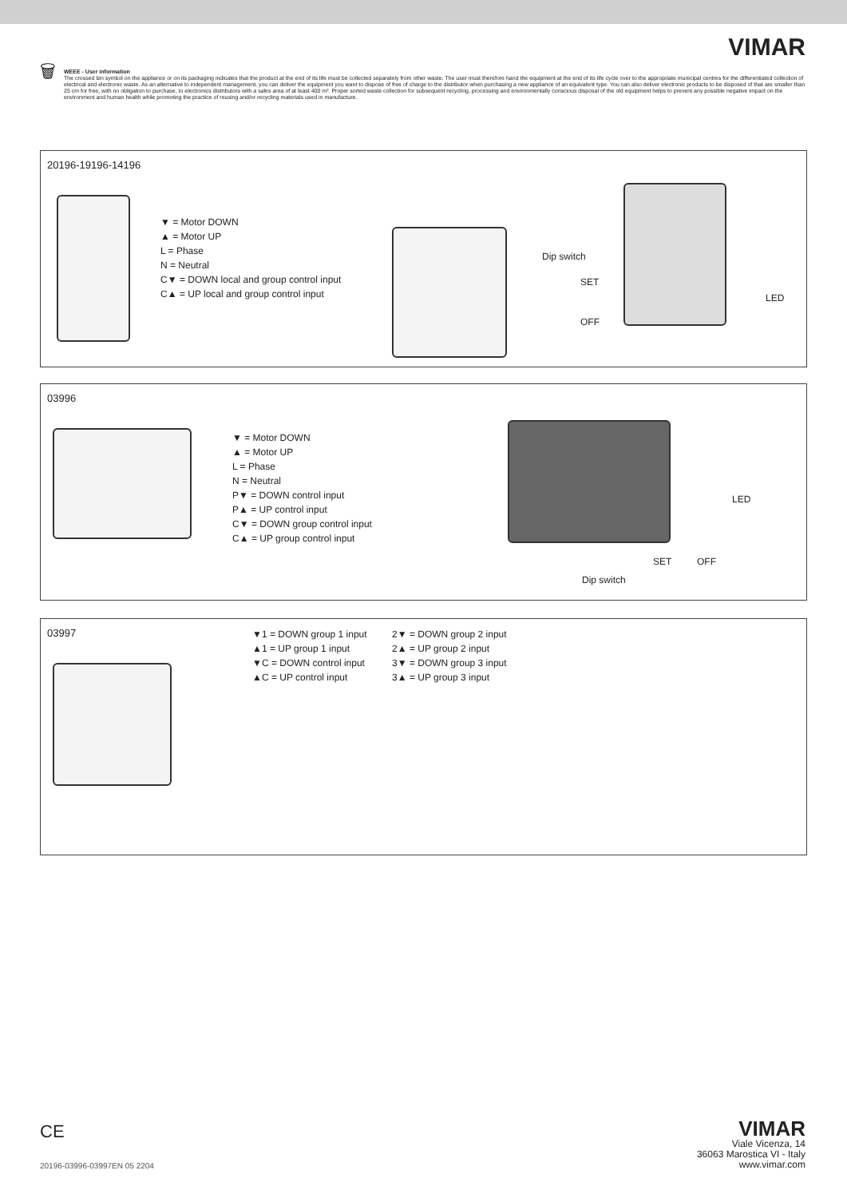VIMAR
🗑
WEEE - User information
The crossed bin symbol on the appliance or on its packaging indicates that the product at the end of its life must be collected separately from other waste. The user must therefore hand the equipment at the end of its life cycle over to the appropriate municipal centres for the differentiated collection of electrical and electronic waste. As an alternative to independent management, you can deliver the equipment you want to dispose of free of charge to the distributor when purchasing a new appliance of an equivalent type. You can also deliver electronic products to be disposed of that are smaller than 25 cm for free, with no obligation to purchase, to electronics distributors with a sales area of at least 400 m². Proper sorted waste collection for subsequent recycling, processing and environmentally conscious disposal of the old equipment helps to prevent any possible negative impact on the environment and human health while promoting the practice of reusing and/or recycling materials used in manufacture.
20196-19196-14196
▼ = Motor DOWN
▲ = Motor UP
L = Phase
N = Neutral
C▼ = DOWN local and group control input
C▲ = UP local and group control input
Dip switch
SET
OFF
LED
03996
▼ = Motor DOWN
▲ = Motor UP
L = Phase
N = Neutral
P▼ = DOWN control input
P▲ = UP control input
C▼ = DOWN group control input
C▲ = UP group control input
LED
SET OFF
Dip switch
03997
▼1 = DOWN group 1 input
▲1 = UP group 1 input
▼C = DOWN control input
▲C = UP control input
2▼ = DOWN group 2 input
2▲ = UP group 2 input
3▼ = DOWN group 3 input
3▲ = UP group 3 input
CE
20196-03996-03997EN 05 2204
VIMAR
Viale Vicenza, 14
36063 Marostica VI - Italy
www.vimar.com